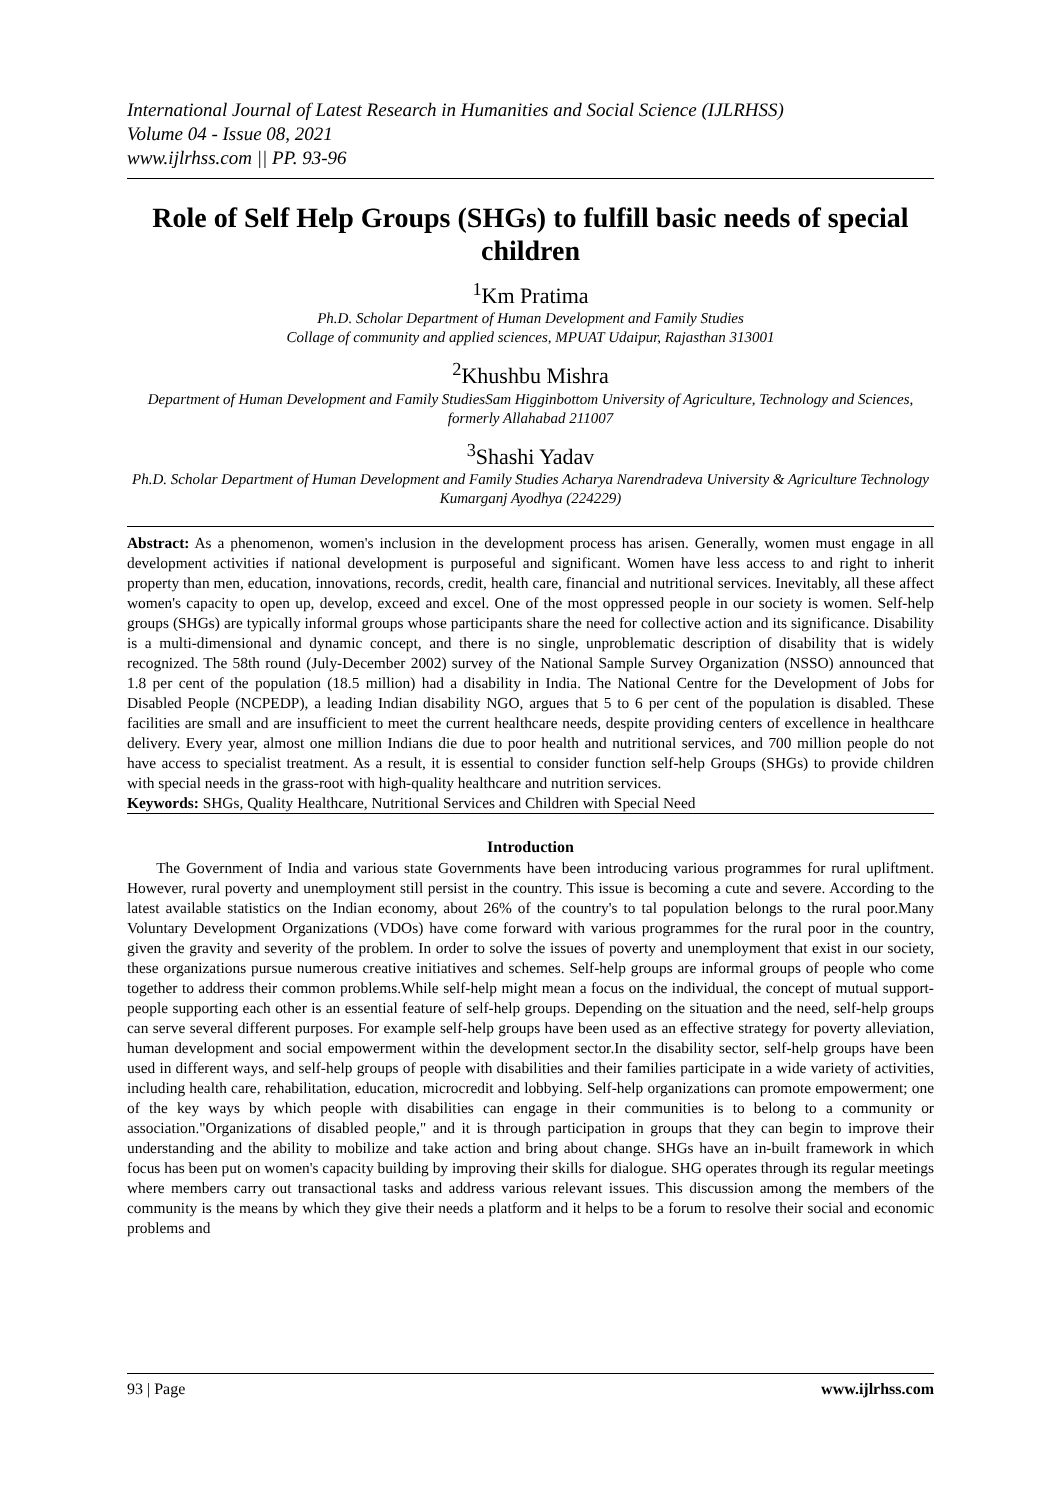International Journal of Latest Research in Humanities and Social Science (IJLRHSS)
Volume 04 - Issue 08, 2021
www.ijlrhss.com || PP. 93-96
Role of Self Help Groups (SHGs) to fulfill basic needs of special children
<sup>1</sup> Km Pratima
Ph.D. Scholar Department of Human Development and Family Studies
Collage of community and applied sciences, MPUAT Udaipur, Rajasthan 313001
<sup>2</sup> Khushbu Mishra
Department of Human Development and Family StudiesSam Higginbottom University of Agriculture, Technology and Sciences, formerly Allahabad 211007
<sup>3</sup> Shashi Yadav
Ph.D. Scholar Department of Human Development and Family Studies Acharya Narendradeva University & Agriculture Technology Kumarganj Ayodhya (224229)
Abstract: As a phenomenon, women's inclusion in the development process has arisen. Generally, women must engage in all development activities if national development is purposeful and significant. Women have less access to and right to inherit property than men, education, innovations, records, credit, health care, financial and nutritional services. Inevitably, all these affect women's capacity to open up, develop, exceed and excel. One of the most oppressed people in our society is women. Self-help groups (SHGs) are typically informal groups whose participants share the need for collective action and its significance. Disability is a multi-dimensional and dynamic concept, and there is no single, unproblematic description of disability that is widely recognized. The 58th round (July-December 2002) survey of the National Sample Survey Organization (NSSO) announced that 1.8 per cent of the population (18.5 million) had a disability in India. The National Centre for the Development of Jobs for Disabled People (NCPEDP), a leading Indian disability NGO, argues that 5 to 6 per cent of the population is disabled. These facilities are small and are insufficient to meet the current healthcare needs, despite providing centers of excellence in healthcare delivery. Every year, almost one million Indians die due to poor health and nutritional services, and 700 million people do not have access to specialist treatment. As a result, it is essential to consider function self-help Groups (SHGs) to provide children with special needs in the grass-root with high-quality healthcare and nutrition services.
Keywords: SHGs, Quality Healthcare, Nutritional Services and Children with Special Need
Introduction
The Government of India and various state Governments have been introducing various programmes for rural upliftment. However, rural poverty and unemployment still persist in the country. This issue is becoming a cute and severe. According to the latest available statistics on the Indian economy, about 26% of the country's to tal population belongs to the rural poor.Many Voluntary Development Organizations (VDOs) have come forward with various programmes for the rural poor in the country, given the gravity and severity of the problem. In order to solve the issues of poverty and unemployment that exist in our society, these organizations pursue numerous creative initiatives and schemes. Self-help groups are informal groups of people who come together to address their common problems.While self-help might mean a focus on the individual, the concept of mutual support-people supporting each other is an essential feature of self-help groups. Depending on the situation and the need, self-help groups can serve several different purposes. For example self-help groups have been used as an effective strategy for poverty alleviation, human development and social empowerment within the development sector.In the disability sector, self-help groups have been used in different ways, and self-help groups of people with disabilities and their families participate in a wide variety of activities, including health care, rehabilitation, education, microcredit and lobbying. Self-help organizations can promote empowerment; one of the key ways by which people with disabilities can engage in their communities is to belong to a community or association."Organizations of disabled people," and it is through participation in groups that they can begin to improve their understanding and the ability to mobilize and take action and bring about change. SHGs have an in-built framework in which focus has been put on women's capacity building by improving their skills for dialogue. SHG operates through its regular meetings where members carry out transactional tasks and address various relevant issues. This discussion among the members of the community is the means by which they give their needs a platform and it helps to be a forum to resolve their social and economic problems and
93 | Page www.ijlrhss.com